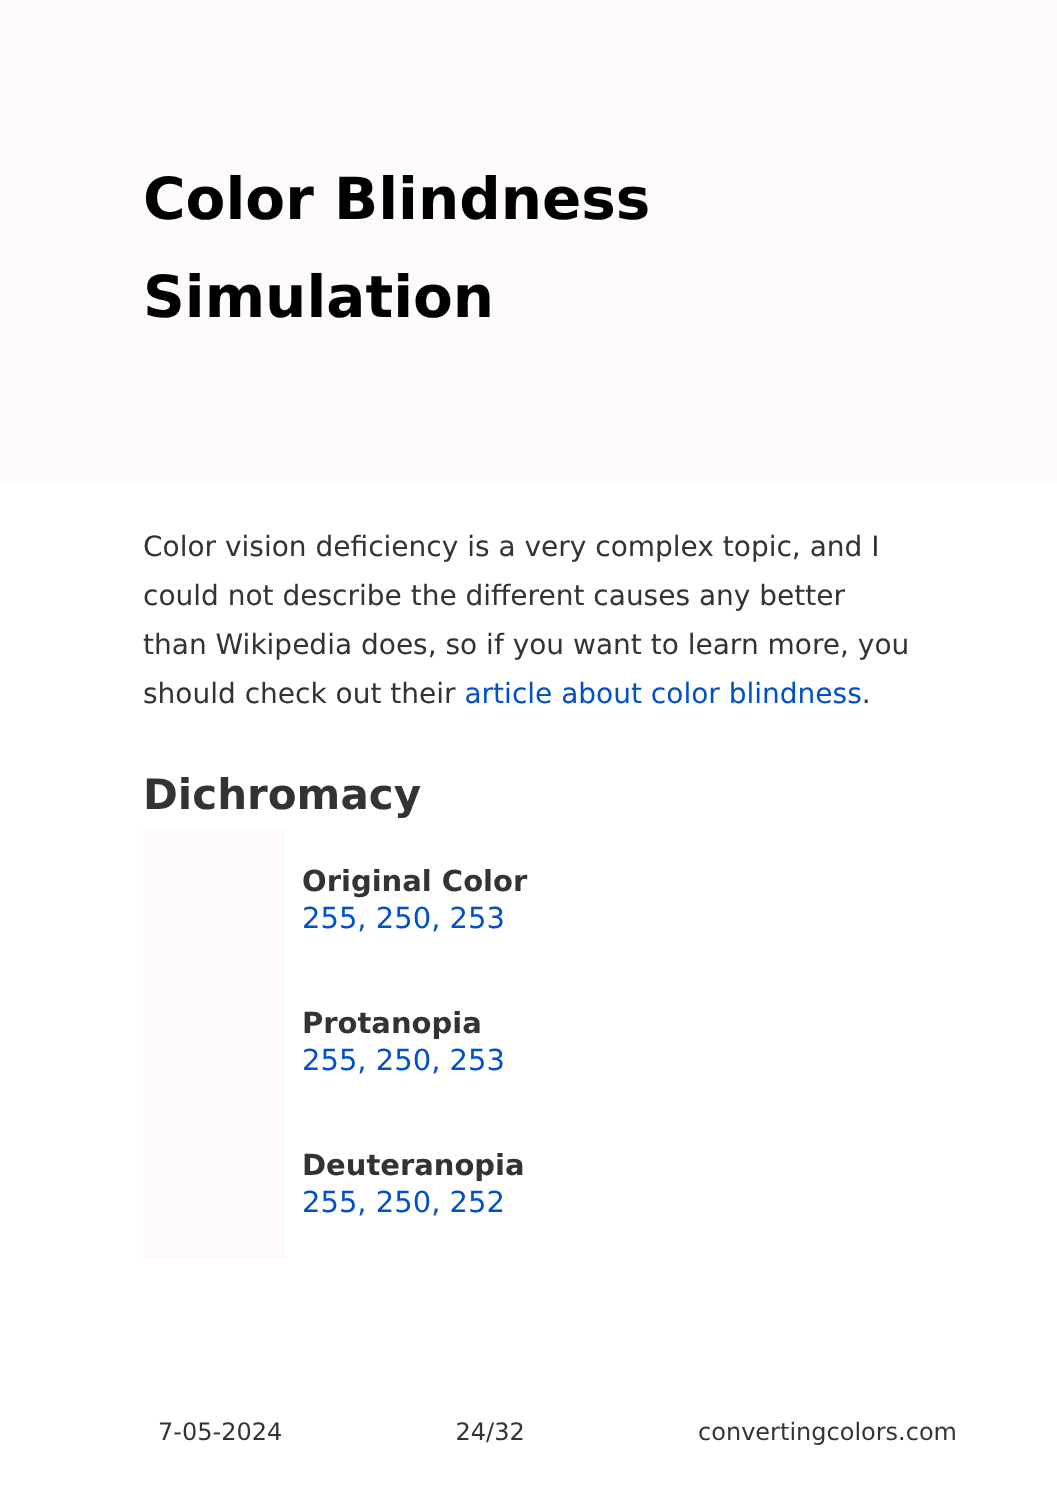Color Blindness Simulation
Color vision deficiency is a very complex topic, and I could not describe the different causes any better than Wikipedia does, so if you want to learn more, you should check out their article about color blindness.
Dichromacy
Original Color
255, 250, 253
Protanopia
255, 250, 253
Deuteranopia
255, 250, 252
7-05-2024 24/32 convertingcolors.com